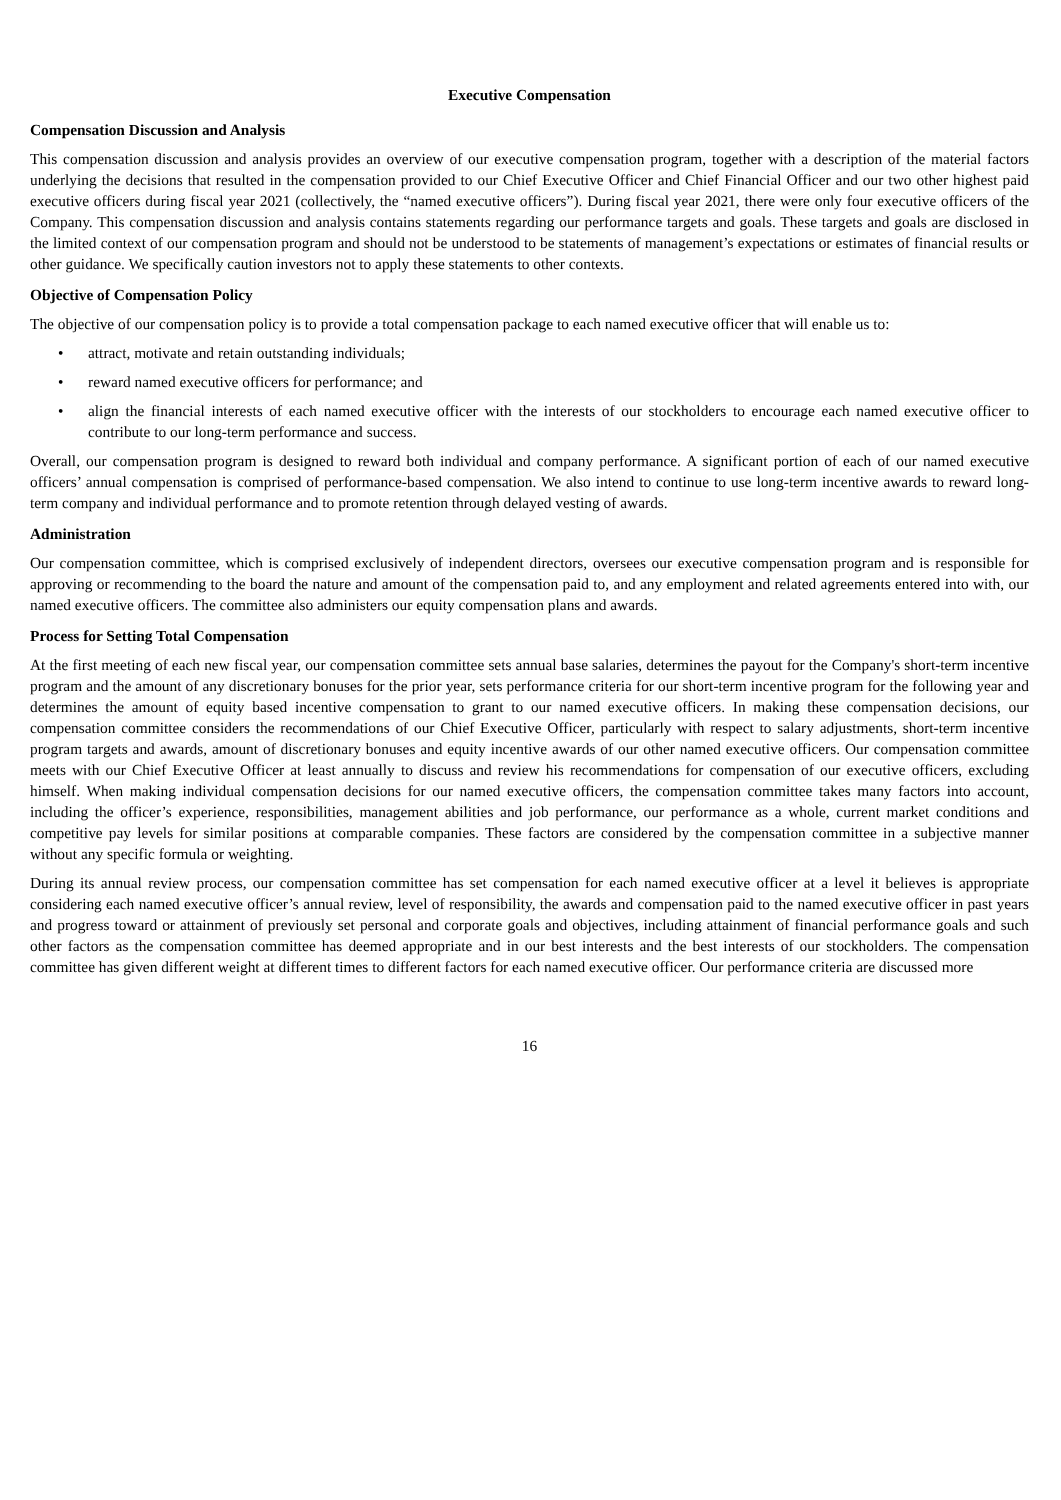Executive Compensation
Compensation Discussion and Analysis
This compensation discussion and analysis provides an overview of our executive compensation program, together with a description of the material factors underlying the decisions that resulted in the compensation provided to our Chief Executive Officer and Chief Financial Officer and our two other highest paid executive officers during fiscal year 2021 (collectively, the “named executive officers”). During fiscal year 2021, there were only four executive officers of the Company. This compensation discussion and analysis contains statements regarding our performance targets and goals. These targets and goals are disclosed in the limited context of our compensation program and should not be understood to be statements of management’s expectations or estimates of financial results or other guidance. We specifically caution investors not to apply these statements to other contexts.
Objective of Compensation Policy
The objective of our compensation policy is to provide a total compensation package to each named executive officer that will enable us to:
• attract, motivate and retain outstanding individuals;
• reward named executive officers for performance; and
• align the financial interests of each named executive officer with the interests of our stockholders to encourage each named executive officer to contribute to our long-term performance and success.
Overall, our compensation program is designed to reward both individual and company performance. A significant portion of each of our named executive officers’ annual compensation is comprised of performance-based compensation. We also intend to continue to use long-term incentive awards to reward long-term company and individual performance and to promote retention through delayed vesting of awards.
Administration
Our compensation committee, which is comprised exclusively of independent directors, oversees our executive compensation program and is responsible for approving or recommending to the board the nature and amount of the compensation paid to, and any employment and related agreements entered into with, our named executive officers. The committee also administers our equity compensation plans and awards.
Process for Setting Total Compensation
At the first meeting of each new fiscal year, our compensation committee sets annual base salaries, determines the payout for the Company's short-term incentive program and the amount of any discretionary bonuses for the prior year, sets performance criteria for our short-term incentive program for the following year and determines the amount of equity based incentive compensation to grant to our named executive officers. In making these compensation decisions, our compensation committee considers the recommendations of our Chief Executive Officer, particularly with respect to salary adjustments, short-term incentive program targets and awards, amount of discretionary bonuses and equity incentive awards of our other named executive officers. Our compensation committee meets with our Chief Executive Officer at least annually to discuss and review his recommendations for compensation of our executive officers, excluding himself. When making individual compensation decisions for our named executive officers, the compensation committee takes many factors into account, including the officer’s experience, responsibilities, management abilities and job performance, our performance as a whole, current market conditions and competitive pay levels for similar positions at comparable companies. These factors are considered by the compensation committee in a subjective manner without any specific formula or weighting.
During its annual review process, our compensation committee has set compensation for each named executive officer at a level it believes is appropriate considering each named executive officer’s annual review, level of responsibility, the awards and compensation paid to the named executive officer in past years and progress toward or attainment of previously set personal and corporate goals and objectives, including attainment of financial performance goals and such other factors as the compensation committee has deemed appropriate and in our best interests and the best interests of our stockholders. The compensation committee has given different weight at different times to different factors for each named executive officer. Our performance criteria are discussed more
16